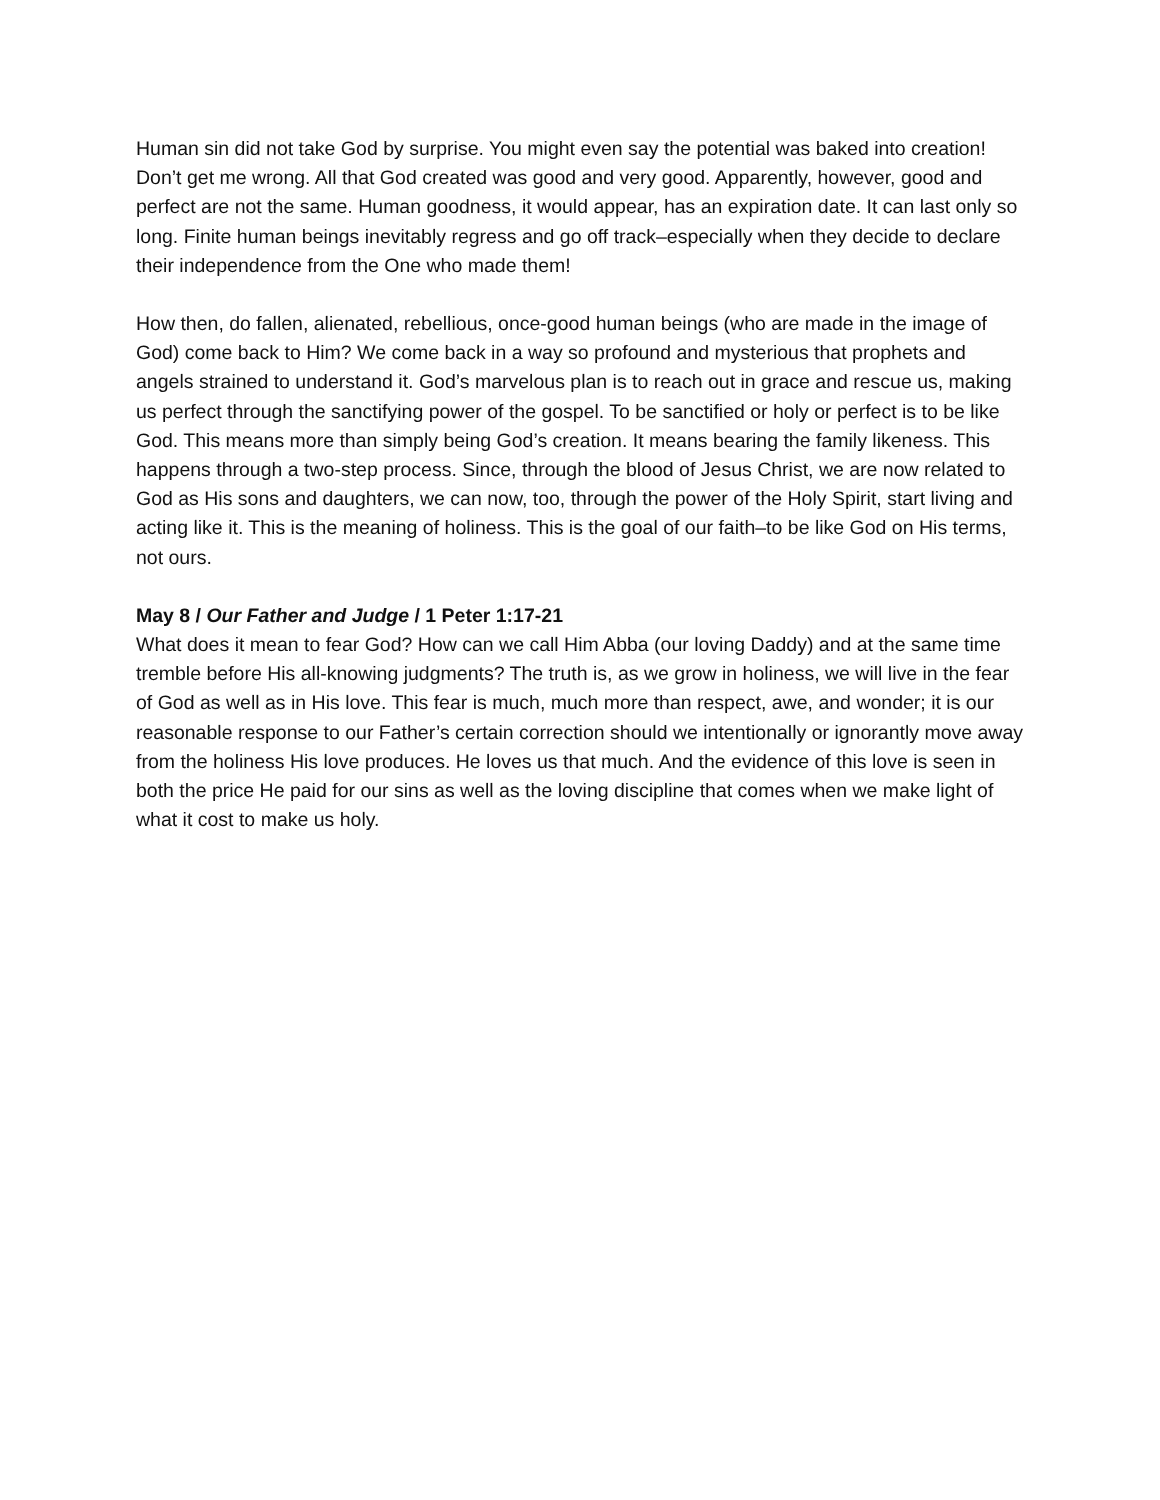Human sin did not take God by surprise. You might even say the potential was baked into creation! Don’t get me wrong. All that God created was good and very good. Apparently, however, good and perfect are not the same. Human goodness, it would appear, has an expiration date. It can last only so long. Finite human beings inevitably regress and go off track–especially when they decide to declare their independence from the One who made them!
How then, do fallen, alienated, rebellious, once-good human beings (who are made in the image of God) come back to Him? We come back in a way so profound and mysterious that prophets and angels strained to understand it. God’s marvelous plan is to reach out in grace and rescue us, making us perfect through the sanctifying power of the gospel. To be sanctified or holy or perfect is to be like God. This means more than simply being God’s creation. It means bearing the family likeness. This happens through a two-step process. Since, through the blood of Jesus Christ, we are now related to God as His sons and daughters, we can now, too, through the power of the Holy Spirit, start living and acting like it. This is the meaning of holiness. This is the goal of our faith–to be like God on His terms, not ours.
May 8 / Our Father and Judge / 1 Peter 1:17-21
What does it mean to fear God? How can we call Him Abba (our loving Daddy) and at the same time tremble before His all-knowing judgments? The truth is, as we grow in holiness, we will live in the fear of God as well as in His love. This fear is much, much more than respect, awe, and wonder; it is our reasonable response to our Father’s certain correction should we intentionally or ignorantly move away from the holiness His love produces. He loves us that much. And the evidence of this love is seen in both the price He paid for our sins as well as the loving discipline that comes when we make light of what it cost to make us holy.